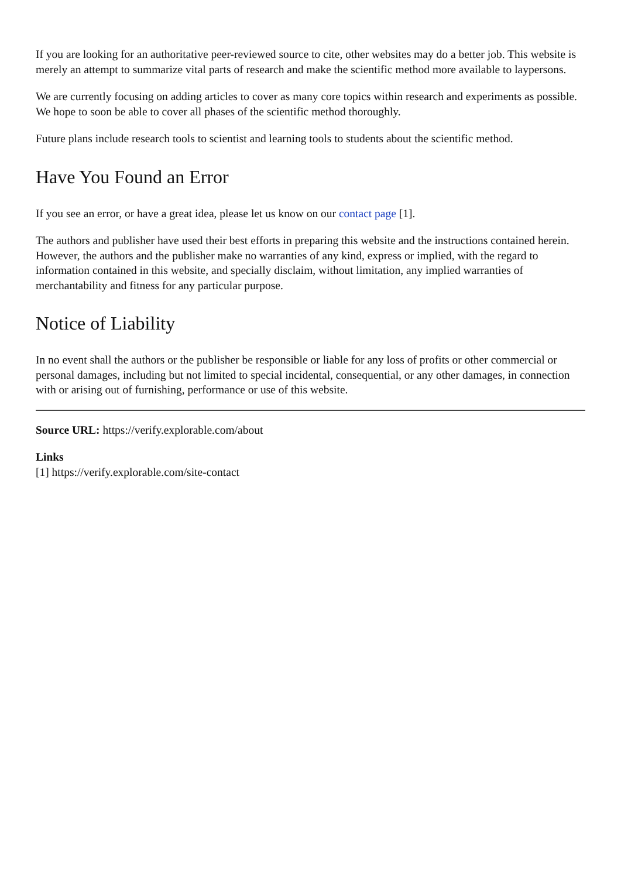If you are looking for an authoritative peer-reviewed source to cite, other websites may do a better job. This website is merely an attempt to summarize vital parts of research and make the scientific method more available to laypersons.
We are currently focusing on adding articles to cover as many core topics within research and experiments as possible. We hope to soon be able to cover all phases of the scientific method thoroughly.
Future plans include research tools to scientist and learning tools to students about the scientific method.
Have You Found an Error
If you see an error, or have a great idea, please let us know on our contact page [1].
The authors and publisher have used their best efforts in preparing this website and the instructions contained herein. However, the authors and the publisher make no warranties of any kind, express or implied, with the regard to information contained in this website, and specially disclaim, without limitation, any implied warranties of merchantability and fitness for any particular purpose.
Notice of Liability
In no event shall the authors or the publisher be responsible or liable for any loss of profits or other commercial or personal damages, including but not limited to special incidental, consequential, or any other damages, in connection with or arising out of furnishing, performance or use of this website.
Source URL: https://verify.explorable.com/about
Links
[1] https://verify.explorable.com/site-contact